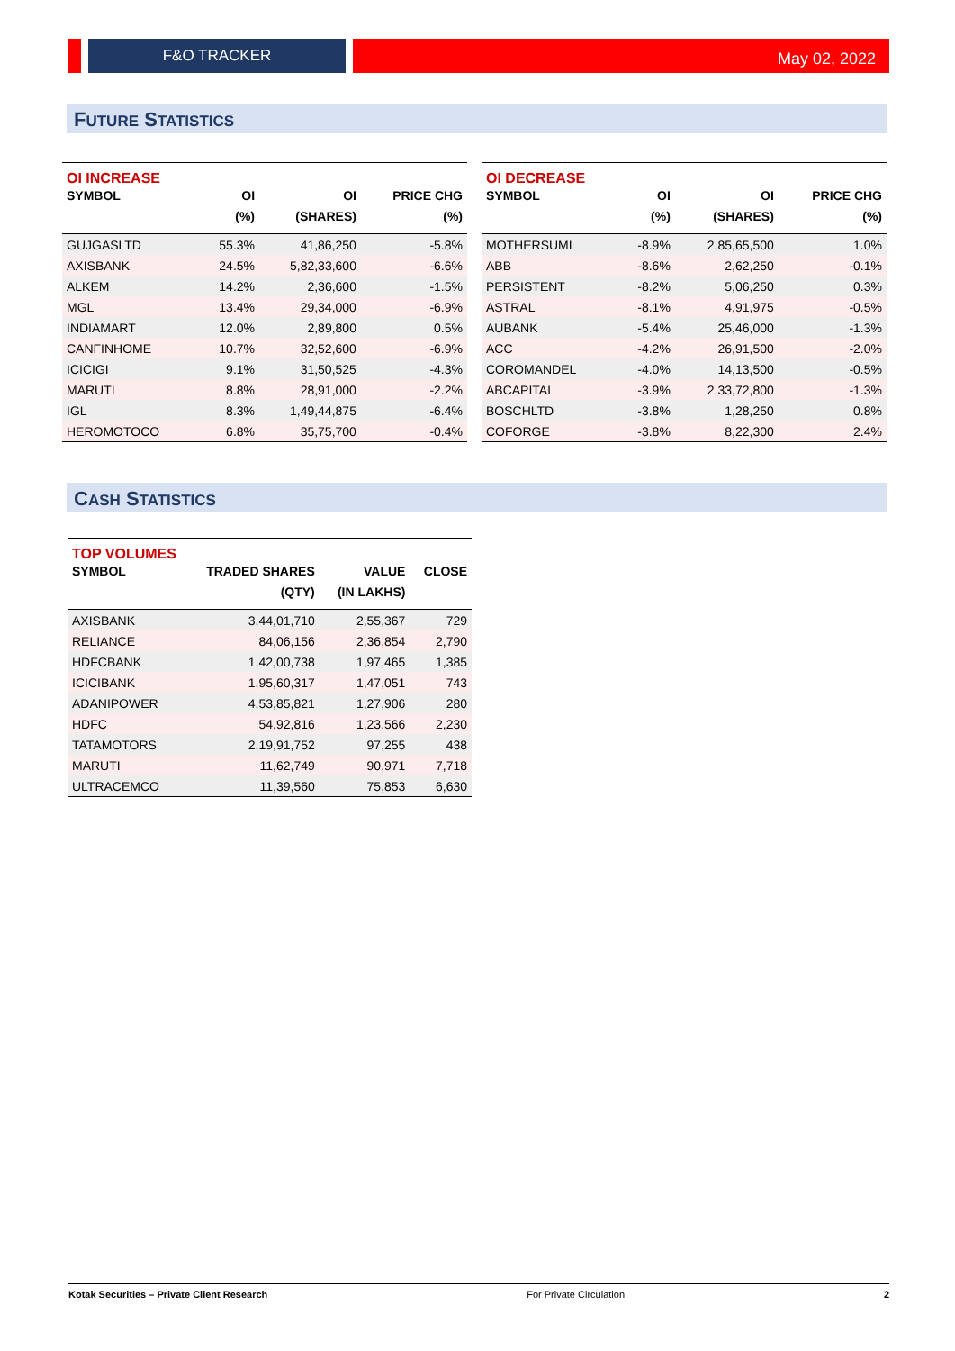F&O TRACKER
May 02, 2022
FUTURE STATISTICS
| OI INCREASE | | | |
| SYMBOL | OI | OI | PRICE CHG |
| | (%) | (SHARES) | (%) |
| GUJGASLTD | 55.3% | 41,86,250 | -5.8% |
| AXISBANK | 24.5% | 5,82,33,600 | -6.6% |
| ALKEM | 14.2% | 2,36,600 | -1.5% |
| MGL | 13.4% | 29,34,000 | -6.9% |
| INDIAMART | 12.0% | 2,89,800 | 0.5% |
| CANFINHOME | 10.7% | 32,52,600 | -6.9% |
| ICICIGI | 9.1% | 31,50,525 | -4.3% |
| MARUTI | 8.8% | 28,91,000 | -2.2% |
| IGL | 8.3% | 1,49,44,875 | -6.4% |
| HEROMOTOCO | 6.8% | 35,75,700 | -0.4% |
| OI DECREASE | | | |
| SYMBOL | OI | OI | PRICE CHG |
| | (%) | (SHARES) | (%) |
| MOTHERSUMI | -8.9% | 2,85,65,500 | 1.0% |
| ABB | -8.6% | 2,62,250 | -0.1% |
| PERSISTENT | -8.2% | 5,06,250 | 0.3% |
| ASTRAL | -8.1% | 4,91,975 | -0.5% |
| AUBANK | -5.4% | 25,46,000 | -1.3% |
| ACC | -4.2% | 26,91,500 | -2.0% |
| COROMANDEL | -4.0% | 14,13,500 | -0.5% |
| ABCAPITAL | -3.9% | 2,33,72,800 | -1.3% |
| BOSCHLTD | -3.8% | 1,28,250 | 0.8% |
| COFORGE | -3.8% | 8,22,300 | 2.4% |
CASH STATISTICS
| TOP VOLUMES | | | |
| SYMBOL | TRADED SHARES | VALUE | CLOSE |
| | (QTY) | (IN LAKHS) | |
| AXISBANK | 3,44,01,710 | 2,55,367 | 729 |
| RELIANCE | 84,06,156 | 2,36,854 | 2,790 |
| HDFCBANK | 1,42,00,738 | 1,97,465 | 1,385 |
| ICICIBANK | 1,95,60,317 | 1,47,051 | 743 |
| ADANIPOWER | 4,53,85,821 | 1,27,906 | 280 |
| HDFC | 54,92,816 | 1,23,566 | 2,230 |
| TATAMOTORS | 2,19,91,752 | 97,255 | 438 |
| MARUTI | 11,62,749 | 90,971 | 7,718 |
| ULTRACEMCO | 11,39,560 | 75,853 | 6,630 |
Kotak Securities – Private Client Research For Private Circulation 2